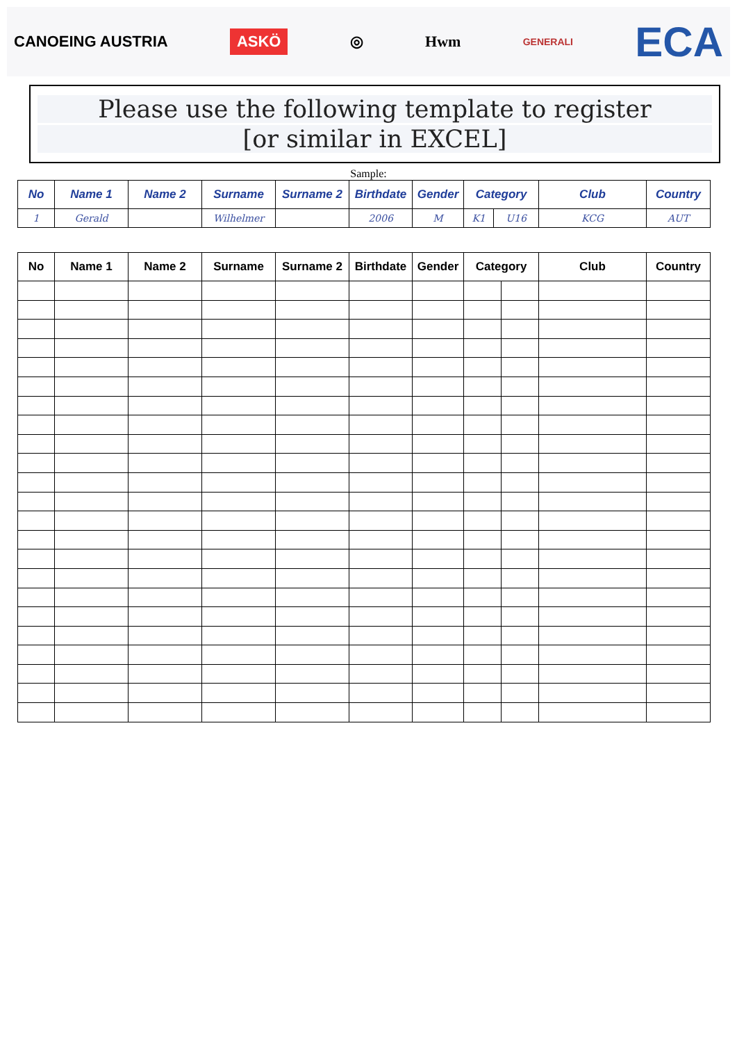CANOEING AUSTRIA ASKÖ ◎ Hwm GENERALI ECA
Please use the following template to register
[or similar in EXCEL]
Sample:
| No | Name 1 | Name 2 | Surname | Surname 2 | Birthdate | Gender | Category | | Club | Country |
| --- | --- | --- | --- | --- | --- | --- | --- | --- | --- | --- |
| 1 | Gerald | | Wilhelmer | | 2006 | M | K1 | U16 | KCG | AUT |
| No | Name 1 | Name 2 | Surname | Surname 2 | Birthdate | Gender | Category | | Club | Country |
| --- | --- | --- | --- | --- | --- | --- | --- | --- | --- | --- |